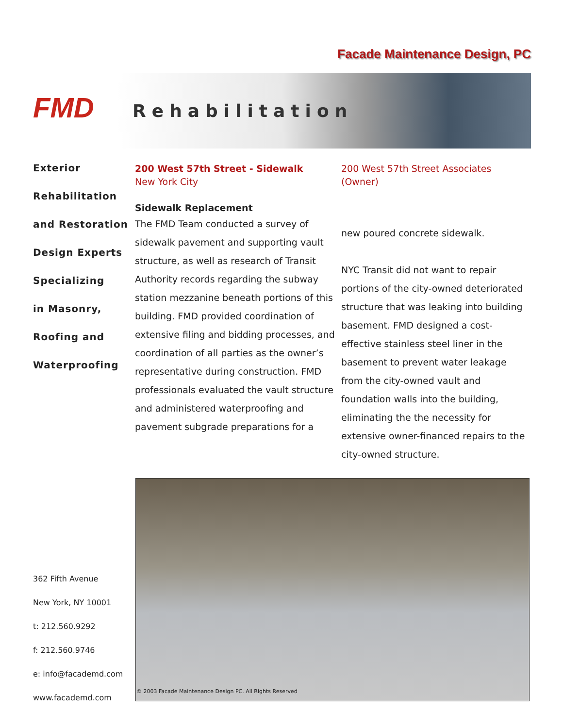Facade Maintenance Design, PC
FMD
Rehabilitation
Exterior
Rehabilitation
and Restoration
Design Experts
Specializing
in Masonry,
Roofing and
Waterproofing
200 West 57th Street - Sidewalk
New York City
Sidewalk Replacement
The FMD Team conducted a survey of sidewalk pavement and supporting vault structure, as well as research of Transit Authority records regarding the subway station mezzanine beneath portions of this building. FMD provided coordination of extensive filing and bidding processes, and coordination of all parties as the owner’s representative during construction. FMD professionals evaluated the vault structure and administered waterproofing and pavement subgrade preparations for a
200 West 57th Street Associates
(Owner)
new poured concrete sidewalk.
NYC Transit did not want to repair portions of the city-owned deteriorated structure that was leaking into building basement. FMD designed a cost-effective stainless steel liner in the basement to prevent water leakage from the city-owned vault and foundation walls into the building, eliminating the the necessity for extensive owner-financed repairs to the city-owned structure.
362 Fifth Avenue
New York, NY 10001
t: 212.560.9292
f: 212.560.9746
e: info@facademd.com
www.facademd.com
© 2003 Facade Maintenance Design PC. All Rights Reserved